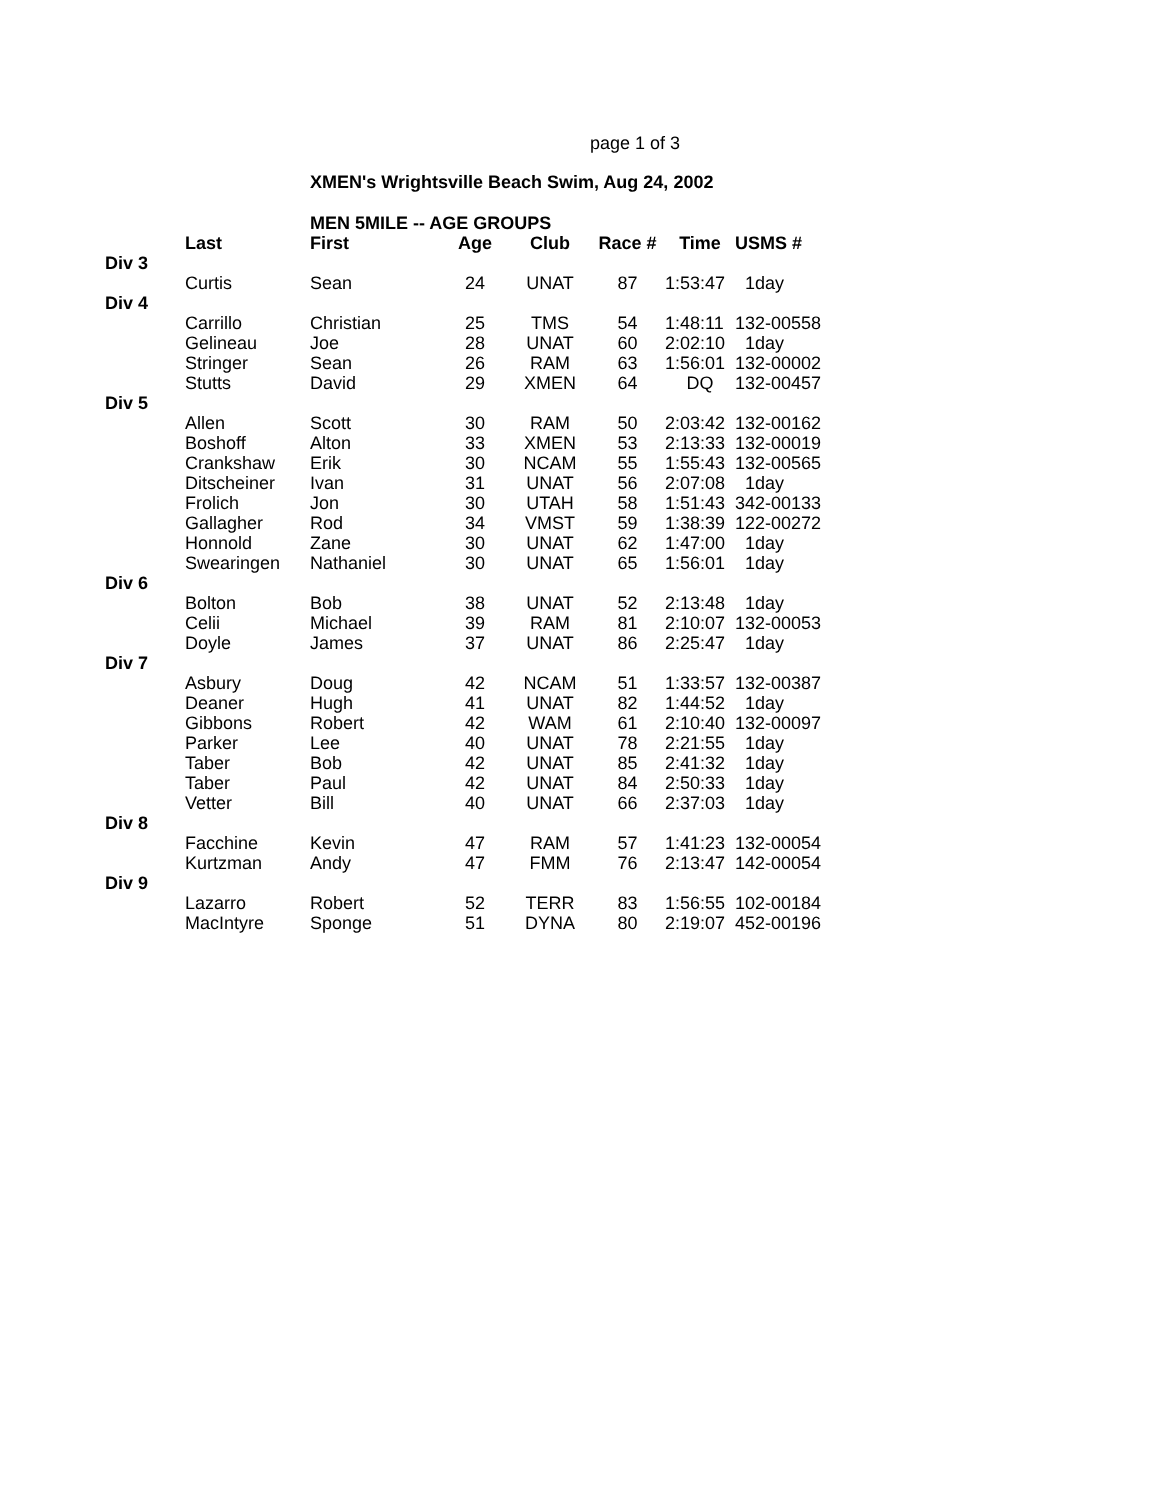page 1 of 3
XMEN's Wrightsville Beach Swim, Aug 24, 2002
| | | MEN 5MILE -- AGE GROUPS | | | | | |
| --- | --- | --- | --- | --- | --- | --- | --- |
| | Last | First | Age | Club | Race # | Time | USMS # |
| Div 3 | | | | | | | |
| | Curtis | Sean | 24 | UNAT | 87 | 1:53:47 | 1day |
| Div 4 | | | | | | | |
| | Carrillo | Christian | 25 | TMS | 54 | 1:48:11 | 132-00558 |
| | Gelineau | Joe | 28 | UNAT | 60 | 2:02:10 | 1day |
| | Stringer | Sean | 26 | RAM | 63 | 1:56:01 | 132-00002 |
| | Stutts | David | 29 | XMEN | 64 | DQ | 132-00457 |
| Div 5 | | | | | | | |
| | Allen | Scott | 30 | RAM | 50 | 2:03:42 | 132-00162 |
| | Boshoff | Alton | 33 | XMEN | 53 | 2:13:33 | 132-00019 |
| | Crankshaw | Erik | 30 | NCAM | 55 | 1:55:43 | 132-00565 |
| | Ditscheiner | Ivan | 31 | UNAT | 56 | 2:07:08 | 1day |
| | Frolich | Jon | 30 | UTAH | 58 | 1:51:43 | 342-00133 |
| | Gallagher | Rod | 34 | VMST | 59 | 1:38:39 | 122-00272 |
| | Honnold | Zane | 30 | UNAT | 62 | 1:47:00 | 1day |
| | Swearingen | Nathaniel | 30 | UNAT | 65 | 1:56:01 | 1day |
| Div 6 | | | | | | | |
| | Bolton | Bob | 38 | UNAT | 52 | 2:13:48 | 1day |
| | Celii | Michael | 39 | RAM | 81 | 2:10:07 | 132-00053 |
| | Doyle | James | 37 | UNAT | 86 | 2:25:47 | 1day |
| Div 7 | | | | | | | |
| | Asbury | Doug | 42 | NCAM | 51 | 1:33:57 | 132-00387 |
| | Deaner | Hugh | 41 | UNAT | 82 | 1:44:52 | 1day |
| | Gibbons | Robert | 42 | WAM | 61 | 2:10:40 | 132-00097 |
| | Parker | Lee | 40 | UNAT | 78 | 2:21:55 | 1day |
| | Taber | Bob | 42 | UNAT | 85 | 2:41:32 | 1day |
| | Taber | Paul | 42 | UNAT | 84 | 2:50:33 | 1day |
| | Vetter | Bill | 40 | UNAT | 66 | 2:37:03 | 1day |
| Div 8 | | | | | | | |
| | Facchine | Kevin | 47 | RAM | 57 | 1:41:23 | 132-00054 |
| | Kurtzman | Andy | 47 | FMM | 76 | 2:13:47 | 142-00054 |
| Div 9 | | | | | | | |
| | Lazarro | Robert | 52 | TERR | 83 | 1:56:55 | 102-00184 |
| | MacIntyre | Sponge | 51 | DYNA | 80 | 2:19:07 | 452-00196 |